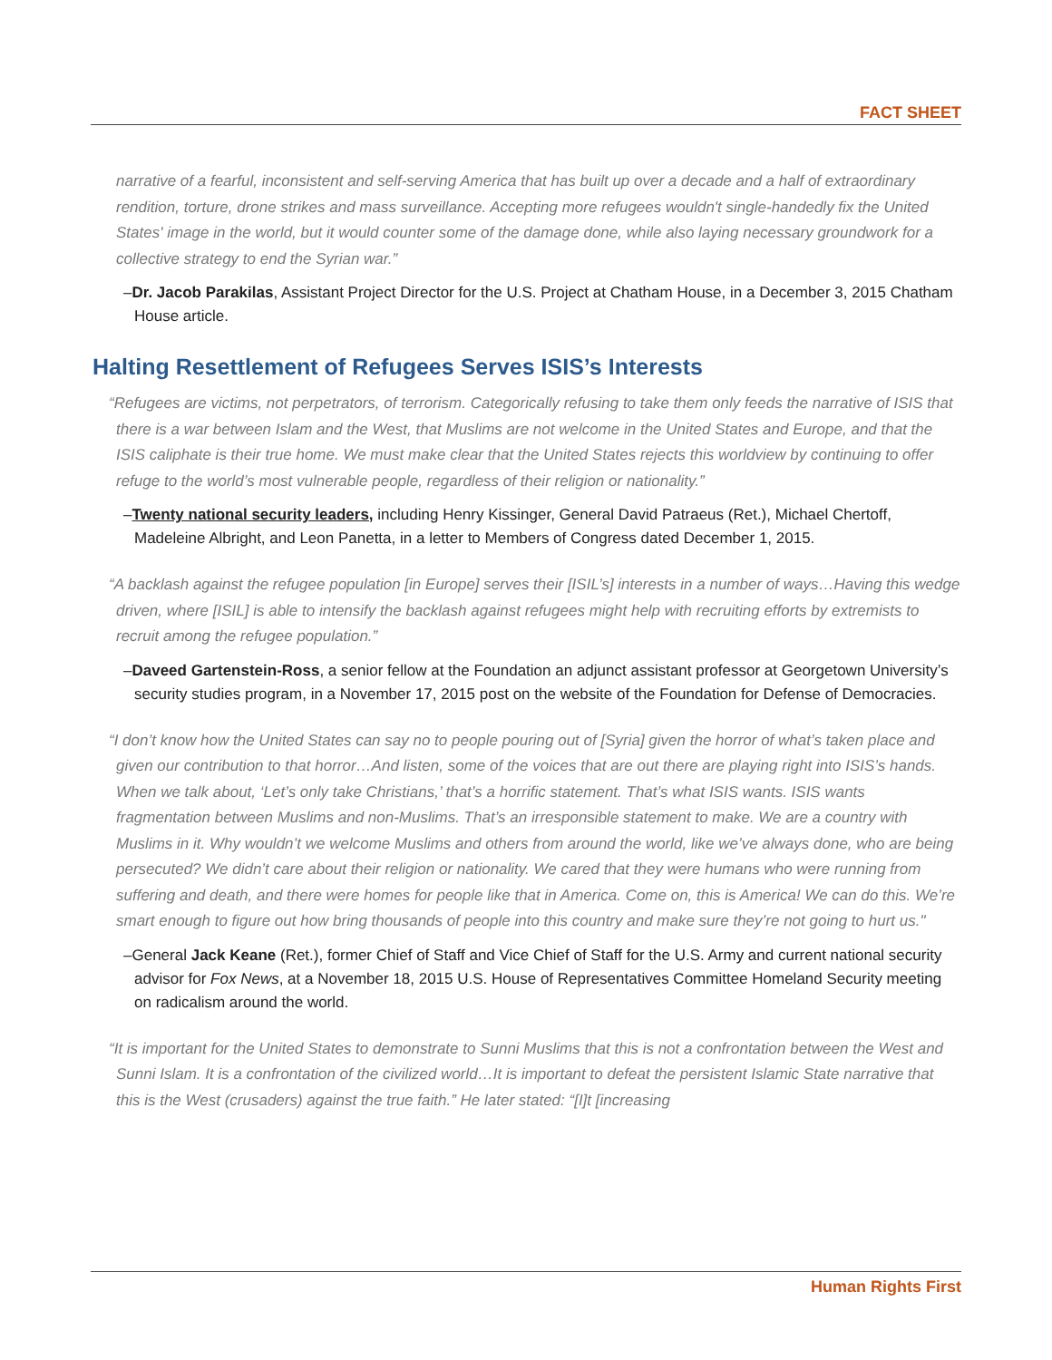FACT SHEET
narrative of a fearful, inconsistent and self-serving America that has built up over a decade and a half of extraordinary rendition, torture, drone strikes and mass surveillance. Accepting more refugees wouldn't single-handedly fix the United States' image in the world, but it would counter some of the damage done, while also laying necessary groundwork for a collective strategy to end the Syrian war.”
–Dr. Jacob Parakilas, Assistant Project Director for the U.S. Project at Chatham House, in a December 3, 2015 Chatham House article.
Halting Resettlement of Refugees Serves ISIS’s Interests
“Refugees are victims, not perpetrators, of terrorism. Categorically refusing to take them only feeds the narrative of ISIS that there is a war between Islam and the West, that Muslims are not welcome in the United States and Europe, and that the ISIS caliphate is their true home. We must make clear that the United States rejects this worldview by continuing to offer refuge to the world’s most vulnerable people, regardless of their religion or nationality.”
–Twenty national security leaders, including Henry Kissinger, General David Patraeus (Ret.), Michael Chertoff, Madeleine Albright, and Leon Panetta, in a letter to Members of Congress dated December 1, 2015.
“A backlash against the refugee population [in Europe] serves their [ISIL’s] interests in a number of ways…Having this wedge driven, where [ISIL] is able to intensify the backlash against refugees might help with recruiting efforts by extremists to recruit among the refugee population.”
–Daveed Gartenstein-Ross, a senior fellow at the Foundation an adjunct assistant professor at Georgetown University’s security studies program, in a November 17, 2015 post on the website of the Foundation for Defense of Democracies.
“I don’t know how the United States can say no to people pouring out of [Syria] given the horror of what’s taken place and given our contribution to that horror…And listen, some of the voices that are out there are playing right into ISIS’s hands. When we talk about, ‘Let’s only take Christians,’ that’s a horrific statement. That’s what ISIS wants. ISIS wants fragmentation between Muslims and non-Muslims. That’s an irresponsible statement to make. We are a country with Muslims in it. Why wouldn’t we welcome Muslims and others from around the world, like we’ve always done, who are being persecuted? We didn’t care about their religion or nationality. We cared that they were humans who were running from suffering and death, and there were homes for people like that in America. Come on, this is America! We can do this. We’re smart enough to figure out how bring thousands of people into this country and make sure they’re not going to hurt us."
–General Jack Keane (Ret.), former Chief of Staff and Vice Chief of Staff for the U.S. Army and current national security advisor for Fox News, at a November 18, 2015 U.S. House of Representatives Committee Homeland Security meeting on radicalism around the world.
“It is important for the United States to demonstrate to Sunni Muslims that this is not a confrontation between the West and Sunni Islam. It is a confrontation of the civilized world…It is important to defeat the persistent Islamic State narrative that this is the West (crusaders) against the true faith.” He later stated: “[I]t [increasing
Human Rights First